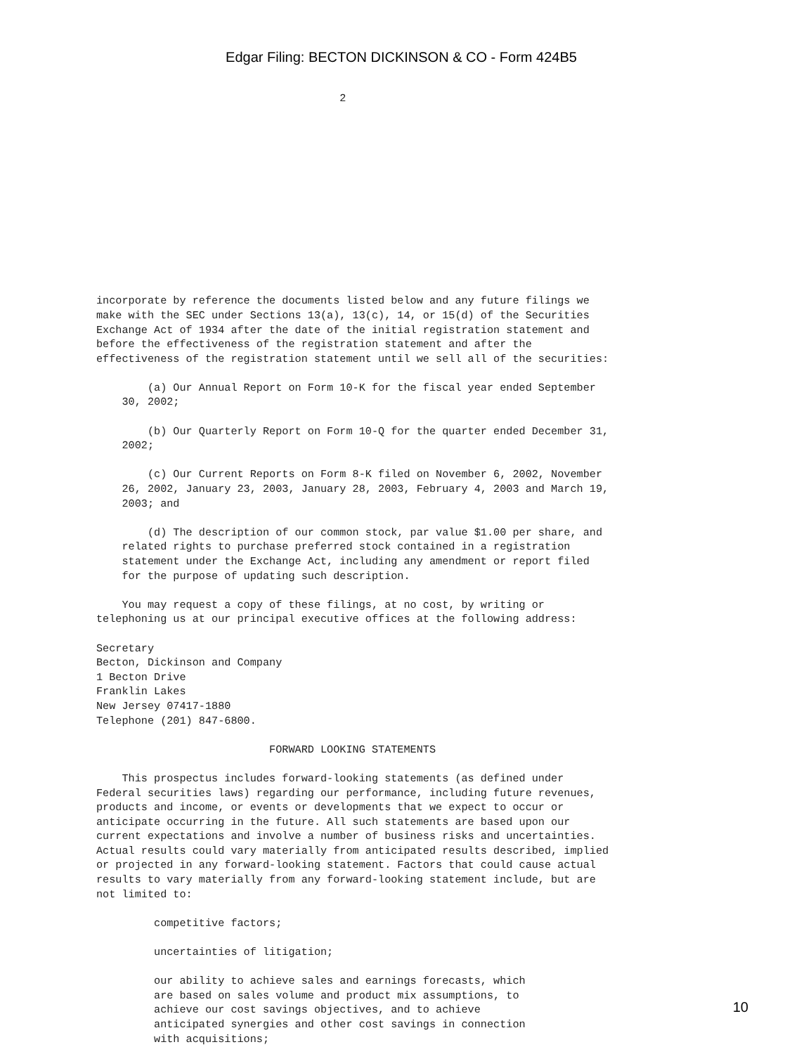Edgar Filing: BECTON DICKINSON & CO - Form 424B5
                                      2













incorporate by reference the documents listed below and any future filings we
make with the SEC under Sections 13(a), 13(c), 14, or 15(d) of the Securities
Exchange Act of 1934 after the date of the initial registration statement and
before the effectiveness of the registration statement and after the
effectiveness of the registration statement until we sell all of the securities:

        (a) Our Annual Report on Form 10-K for the fiscal year ended September
    30, 2002;

        (b) Our Quarterly Report on Form 10-Q for the quarter ended December 31,
    2002;

        (c) Our Current Reports on Form 8-K filed on November 6, 2002, November
    26, 2002, January 23, 2003, January 28, 2003, February 4, 2003 and March 19,
    2003; and

        (d) The description of our common stock, par value $1.00 per share, and
    related rights to purchase preferred stock contained in a registration
    statement under the Exchange Act, including any amendment or report filed
    for the purpose of updating such description.

    You may request a copy of these filings, at no cost, by writing or
telephoning us at our principal executive offices at the following address:

Secretary
Becton, Dickinson and Company
1 Becton Drive
Franklin Lakes
New Jersey 07417-1880
Telephone (201) 847-6800.

                           FORWARD LOOKING STATEMENTS

    This prospectus includes forward-looking statements (as defined under
Federal securities laws) regarding our performance, including future revenues,
products and income, or events or developments that we expect to occur or
anticipate occurring in the future. All such statements are based upon our
current expectations and involve a number of business risks and uncertainties.
Actual results could vary materially from anticipated results described, implied
or projected in any forward-looking statement. Factors that could cause actual
results to vary materially from any forward-looking statement include, but are
not limited to:

         competitive factors;

         uncertainties of litigation;

         our ability to achieve sales and earnings forecasts, which
         are based on sales volume and product mix assumptions, to
         achieve our cost savings objectives, and to achieve
         anticipated synergies and other cost savings in connection
         with acquisitions;
10